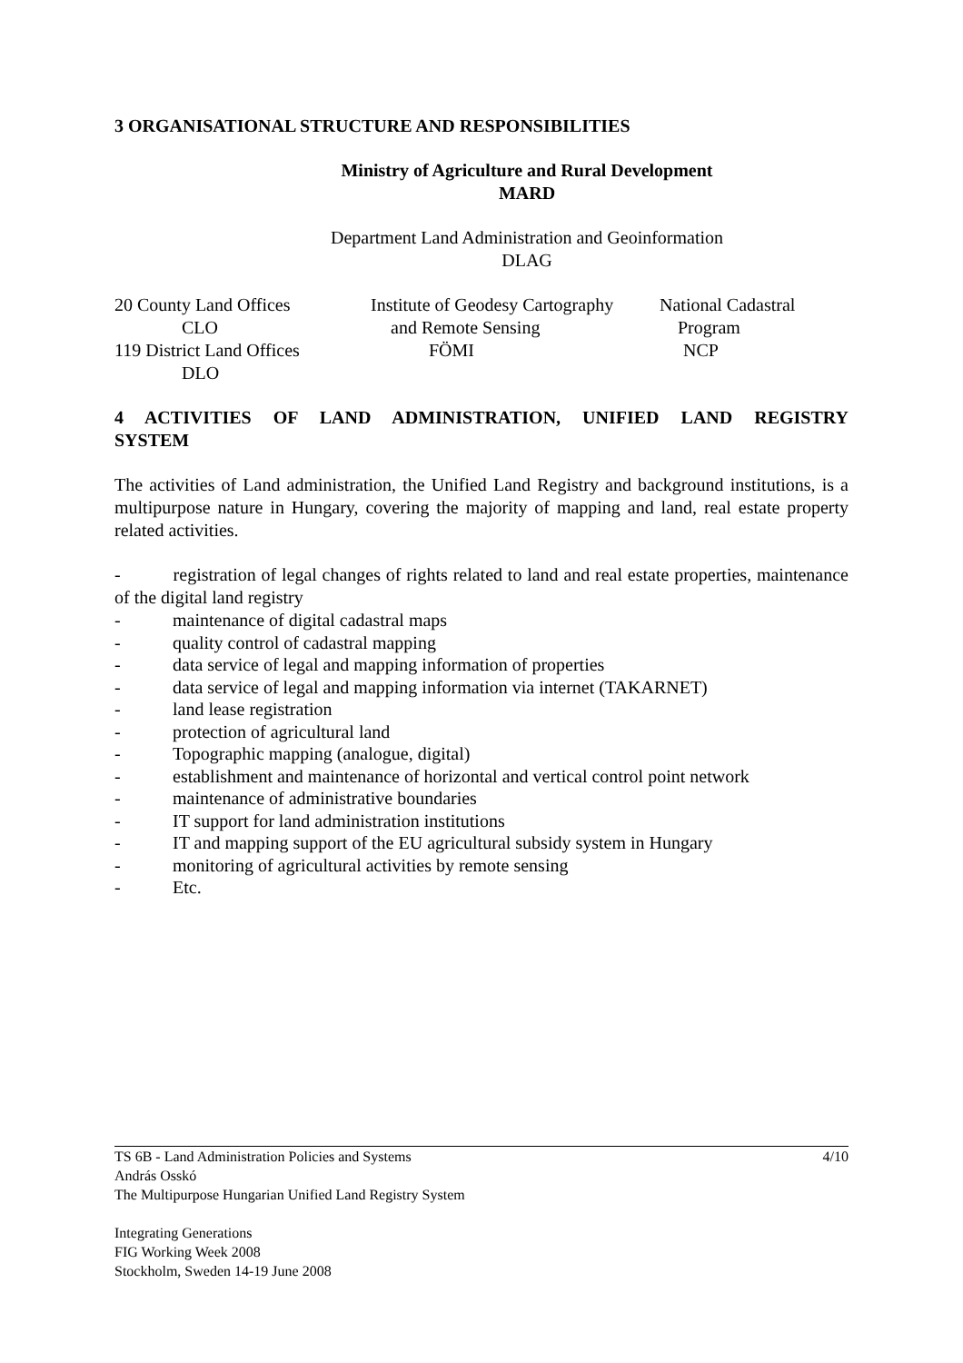3 ORGANISATIONAL STRUCTURE AND RESPONSIBILITIES
Ministry of Agriculture and Rural Development
MARD
Department Land Administration and Geoinformation
DLAG
20 County Land Offices
CLO
119 District Land Offices
DLO
Institute of Geodesy Cartography
and Remote Sensing
FÖMI
National Cadastral
Program
NCP
4 ACTIVITIES OF LAND ADMINISTRATION, UNIFIED LAND REGISTRY SYSTEM
The activities of Land administration, the Unified Land Registry and background institutions, is a multipurpose nature in Hungary, covering the majority of mapping and land, real estate property related activities.
- registration of legal changes of rights related to land and real estate properties, maintenance of the digital land registry
- maintenance of digital cadastral maps
- quality control of cadastral mapping
- data service of legal and mapping information of properties
- data service of legal and mapping information via internet (TAKARNET)
- land lease registration
- protection of agricultural land
- Topographic mapping (analogue, digital)
- establishment and maintenance of horizontal and vertical control point network
- maintenance of administrative boundaries
- IT support for land administration institutions
- IT and mapping support of the EU agricultural subsidy system in Hungary
- monitoring of agricultural activities by remote sensing
- Etc.
TS 6B - Land Administration Policies and Systems 4/10
András Osskó
The Multipurpose Hungarian Unified Land Registry System
Integrating Generations
FIG Working Week 2008
Stockholm, Sweden 14-19 June 2008